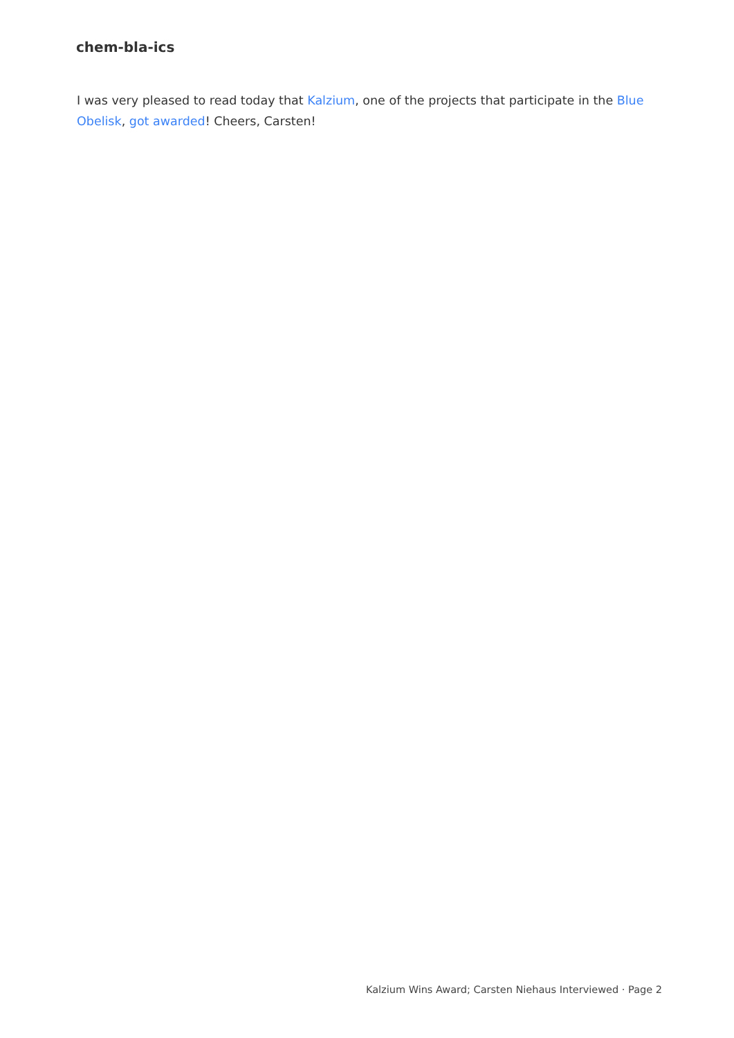chem-bla-ics
I was very pleased to read today that Kalzium, one of the projects that participate in the Blue Obelisk, got awarded! Cheers, Carsten!
Kalzium Wins Award; Carsten Niehaus Interviewed · Page 2